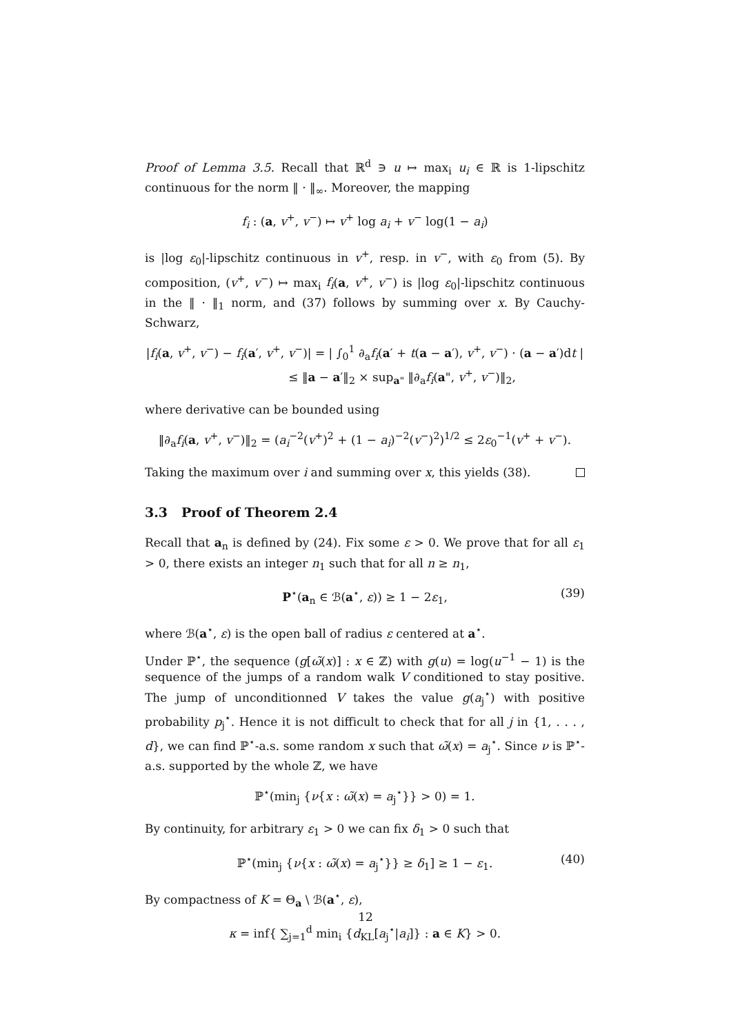Proof of Lemma 3.5. Recall that ℝ<sup>d</sup> ∋ u ↦ max<sub>i</sub> u<sub>i</sub> ∈ ℝ is 1-lipschitz continuous for the norm ‖ · ‖<sub>∞</sub>. Moreover, the mapping
f<sub>i</sub> : (a, v<sup>+</sup>, v<sup>−</sup>) ↦ v<sup>+</sup> log a<sub>i</sub> + v<sup>−</sup> log(1 − a<sub>i</sub>)
is |log ε<sub>0</sub>|-lipschitz continuous in v<sup>+</sup>, resp. in v<sup>−</sup>, with ε<sub>0</sub> from (5). By composition, (v<sup>+</sup>, v<sup>−</sup>) ↦ max<sub>i</sub> f<sub>i</sub>(a, v<sup>+</sup>, v<sup>−</sup>) is |log ε<sub>0</sub>|-lipschitz continuous in the ‖ · ‖<sub>1</sub> norm, and (37) follows by summing over x. By Cauchy-Schwarz,
|f<sub>i</sub>(a, v<sup>+</sup>, v<sup>−</sup>) − f<sub>i</sub>(a′, v<sup>+</sup>, v<sup>−</sup>)| = | ∫<sub>0</sub><sup>1</sup> ∂<sub>a</sub>f<sub>i</sub>(a′ + t(a − a′), v<sup>+</sup>, v<sup>−</sup>) · (a − a′)dt |
≤ ‖a − a′‖<sub>2</sub> × sup<sub>a"</sub> ‖∂<sub>a</sub>f<sub>i</sub>(a", v<sup>+</sup>, v<sup>−</sup>)‖<sub>2</sub>,
where derivative can be bounded using
‖∂<sub>a</sub>f<sub>i</sub>(a, v<sup>+</sup>, v<sup>−</sup>)‖<sub>2</sub> = (a<sub>i</sub><sup>−2</sup>(v<sup>+</sup>)<sup>2</sup> + (1 − a<sub>i</sub>)<sup>−2</sup>(v<sup>−</sup>)<sup>2</sup>)<sup>1/2</sup> ≤ 2ε<sub>0</sub><sup>−1</sup>(v<sup>+</sup> + v<sup>−</sup>).
Taking the maximum over i and summing over x, this yields (38).
3.3 Proof of Theorem 2.4
Recall that a<sub>n</sub> is defined by (24). Fix some ε > 0. We prove that for all ε<sub>1</sub> > 0, there exists an integer n<sub>1</sub> such that for all n ≥ n<sub>1</sub>,
P<sup>⋆</sup>(a<sub>n</sub> ∈ ℬ(a<sup>⋆</sup>, ε)) ≥ 1 − 2ε<sub>1</sub>, (39)
where ℬ(a<sup>⋆</sup>, ε) is the open ball of radius ε centered at a<sup>⋆</sup>.
Under ℙ<sup>⋆</sup>, the sequence (g[ω̃(x)] : x ∈ ℤ) with g(u) = log(u<sup>−1</sup> − 1) is the sequence of the jumps of a random walk V conditioned to stay positive. The jump of unconditionned V takes the value g(a<sub>j</sub><sup>⋆</sup>) with positive probability p<sub>j</sub><sup>⋆</sup>. Hence it is not difficult to check that for all j in {1, . . . , d}, we can find ℙ<sup>⋆</sup>-a.s. some random x such that ω̃(x) = a<sub>j</sub><sup>⋆</sup>. Since ν is ℙ<sup>⋆</sup>-a.s. supported by the whole ℤ, we have
ℙ<sup>⋆</sup>(min<sub>j</sub> {ν{x : ω̃(x) = a<sub>j</sub><sup>⋆</sup>}} > 0) = 1.
By continuity, for arbitrary ε<sub>1</sub> > 0 we can fix δ<sub>1</sub> > 0 such that
ℙ<sup>⋆</sup>(min<sub>j</sub> {ν{x : ω̃(x) = a<sub>j</sub><sup>⋆</sup>}} ≥ δ<sub>1</sub>] ≥ 1 − ε<sub>1</sub>. (40)
By compactness of K = Θ<sub>a</sub> \ ℬ(a<sup>⋆</sup>, ε),
κ = inf{ ∑<sub>j=1</sub><sup>d</sup> min<sub>i</sub> {d<sub>KL</sub>[a<sub>j</sub><sup>⋆</sup>|a<sub>i</sub>]} : a ∈ K} > 0.
12